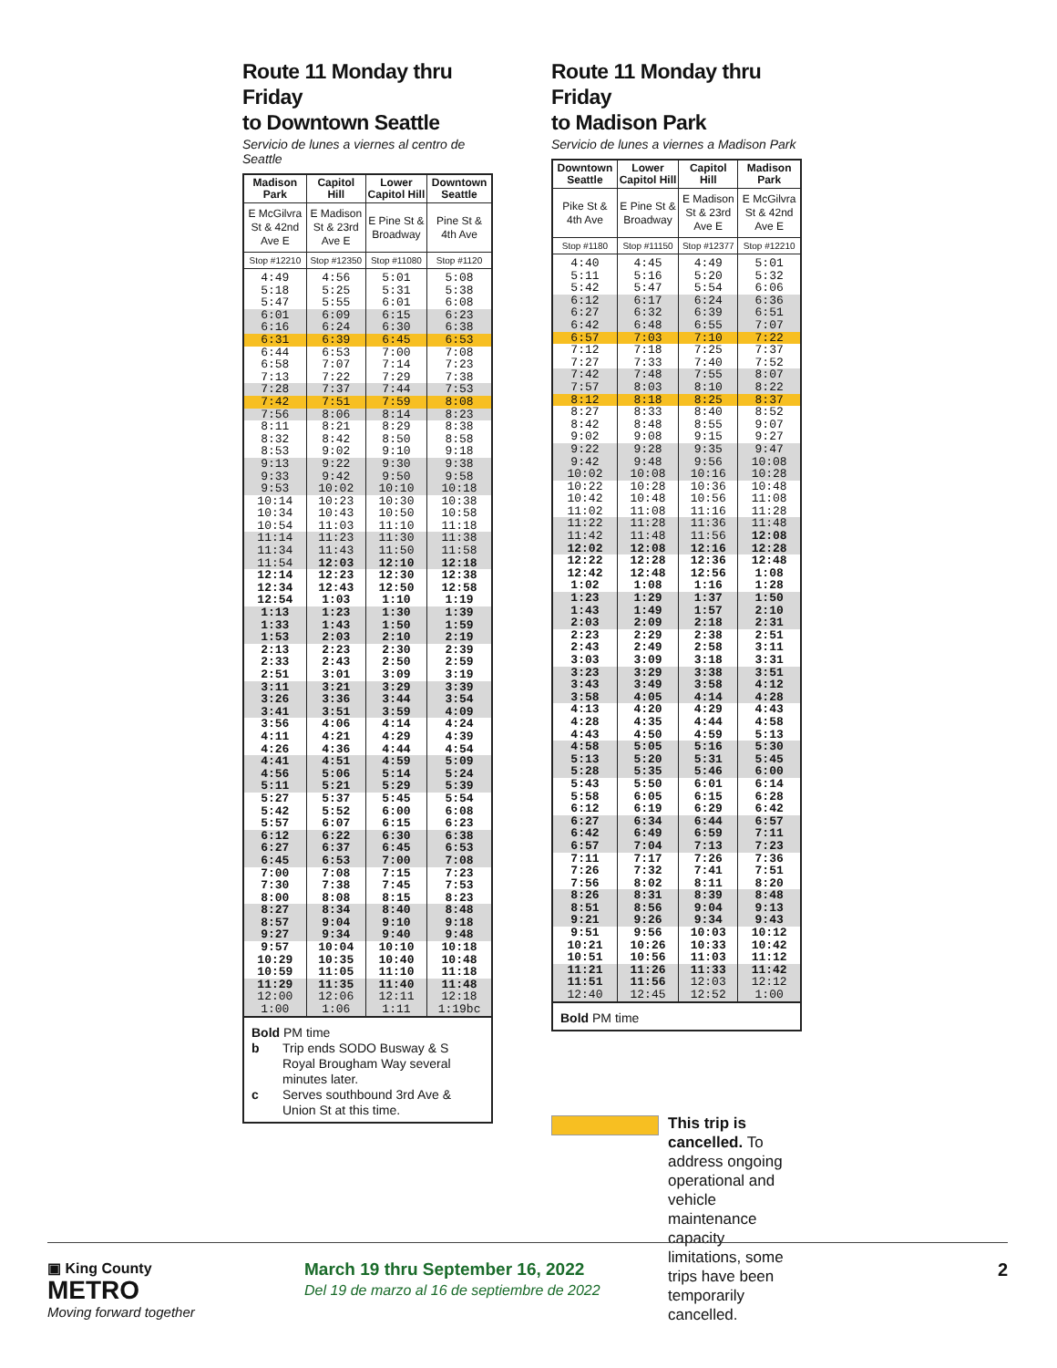Route 11 Monday thru Friday
to Downtown Seattle
Servicio de lunes a viernes al centro de Seattle
| Madison Park | Capitol Hill | Lower Capitol Hill | Downtown Seattle |
| --- | --- | --- | --- |
| E McGilvra St & 42nd Ave E | E Madison St & 23rd Ave E | E Pine St & Broadway | Pine St & 4th Ave |
| Stop #12210 | Stop #12350 | Stop #11080 | Stop #1120 |
| 4:49 | 4:56 | 5:01 | 5:08 |
| 5:18 | 5:25 | 5:31 | 5:38 |
| 5:47 | 5:55 | 6:01 | 6:08 |
| 6:01 | 6:09 | 6:15 | 6:23 |
| 6:16 | 6:24 | 6:30 | 6:38 |
| 6:31 | 6:39 | 6:45 | 6:53 |
| 6:44 | 6:53 | 7:00 | 7:08 |
| 6:58 | 7:07 | 7:14 | 7:23 |
| 7:13 | 7:22 | 7:29 | 7:38 |
| 7:28 | 7:37 | 7:44 | 7:53 |
| 7:42 | 7:51 | 7:59 | 8:08 |
| 7:56 | 8:06 | 8:14 | 8:23 |
| 8:11 | 8:21 | 8:29 | 8:38 |
| 8:32 | 8:42 | 8:50 | 8:58 |
| 8:53 | 9:02 | 9:10 | 9:18 |
| 9:13 | 9:22 | 9:30 | 9:38 |
| 9:33 | 9:42 | 9:50 | 9:58 |
| 9:53 | 10:02 | 10:10 | 10:18 |
| 10:14 | 10:23 | 10:30 | 10:38 |
| 10:34 | 10:43 | 10:50 | 10:58 |
| 10:54 | 11:03 | 11:10 | 11:18 |
| 11:14 | 11:23 | 11:30 | 11:38 |
| 11:34 | 11:43 | 11:50 | 11:58 |
| 11:54 | 12:03 | 12:10 | 12:18 |
| 12:14 | 12:23 | 12:30 | 12:38 |
| 12:34 | 12:43 | 12:50 | 12:58 |
| 12:54 | 1:03 | 1:10 | 1:19 |
| 1:13 | 1:23 | 1:30 | 1:39 |
| 1:33 | 1:43 | 1:50 | 1:59 |
| 1:53 | 2:03 | 2:10 | 2:19 |
| 2:13 | 2:23 | 2:30 | 2:39 |
| 2:33 | 2:43 | 2:50 | 2:59 |
| 2:51 | 3:01 | 3:09 | 3:19 |
| 3:11 | 3:21 | 3:29 | 3:39 |
| 3:26 | 3:36 | 3:44 | 3:54 |
| 3:41 | 3:51 | 3:59 | 4:09 |
| 3:56 | 4:06 | 4:14 | 4:24 |
| 4:11 | 4:21 | 4:29 | 4:39 |
| 4:26 | 4:36 | 4:44 | 4:54 |
| 4:41 | 4:51 | 4:59 | 5:09 |
| 4:56 | 5:06 | 5:14 | 5:24 |
| 5:11 | 5:21 | 5:29 | 5:39 |
| 5:27 | 5:37 | 5:45 | 5:54 |
| 5:42 | 5:52 | 6:00 | 6:08 |
| 5:57 | 6:07 | 6:15 | 6:23 |
| 6:12 | 6:22 | 6:30 | 6:38 |
| 6:27 | 6:37 | 6:45 | 6:53 |
| 6:45 | 6:53 | 7:00 | 7:08 |
| 7:00 | 7:08 | 7:15 | 7:23 |
| 7:30 | 7:38 | 7:45 | 7:53 |
| 8:00 | 8:08 | 8:15 | 8:23 |
| 8:27 | 8:34 | 8:40 | 8:48 |
| 8:57 | 9:04 | 9:10 | 9:18 |
| 9:27 | 9:34 | 9:40 | 9:48 |
| 9:57 | 10:04 | 10:10 | 10:18 |
| 10:29 | 10:35 | 10:40 | 10:48 |
| 10:59 | 11:05 | 11:10 | 11:18 |
| 11:29 | 11:35 | 11:40 | 11:48 |
| 12:00 | 12:06 | 12:11 | 12:18 |
| 1:00 | 1:06 | 1:11 | 1:19bc |
Bold PM time
b Trip ends SODO Busway & S Royal Brougham Way several minutes later.
c Serves southbound 3rd Ave & Union St at this time.
Route 11 Monday thru Friday
to Madison Park
Servicio de lunes a viernes a Madison Park
| Downtown Seattle | Lower Capitol Hill | Capitol Hill | Madison Park |
| --- | --- | --- | --- |
| Pike St & 4th Ave | E Pine St & Broadway | E Madison St & 23rd Ave E | E McGilvra St & 42nd Ave E |
| Stop #1180 | Stop #11150 | Stop #12377 | Stop #12210 |
| 4:40 | 4:45 | 4:49 | 5:01 |
| 5:11 | 5:16 | 5:20 | 5:32 |
| 5:42 | 5:47 | 5:54 | 6:06 |
| 6:12 | 6:17 | 6:24 | 6:36 |
| 6:27 | 6:32 | 6:39 | 6:51 |
| 6:42 | 6:48 | 6:55 | 7:07 |
| 6:57 | 7:03 | 7:10 | 7:22 |
| 7:12 | 7:18 | 7:25 | 7:37 |
| 7:27 | 7:33 | 7:40 | 7:52 |
| 7:42 | 7:48 | 7:55 | 8:07 |
| 7:57 | 8:03 | 8:10 | 8:22 |
| 8:12 | 8:18 | 8:25 | 8:37 |
| 8:27 | 8:33 | 8:40 | 8:52 |
| 8:42 | 8:48 | 8:55 | 9:07 |
| 9:02 | 9:08 | 9:15 | 9:27 |
| 9:22 | 9:28 | 9:35 | 9:47 |
| 9:42 | 9:48 | 9:56 | 10:08 |
| 10:02 | 10:08 | 10:16 | 10:28 |
| 10:22 | 10:28 | 10:36 | 10:48 |
| 10:42 | 10:48 | 10:56 | 11:08 |
| 11:02 | 11:08 | 11:16 | 11:28 |
| 11:22 | 11:28 | 11:36 | 11:48 |
| 11:42 | 11:48 | 11:56 | 12:08 |
| 12:02 | 12:08 | 12:16 | 12:28 |
| 12:22 | 12:28 | 12:36 | 12:48 |
| 12:42 | 12:48 | 12:56 | 1:08 |
| 1:02 | 1:08 | 1:16 | 1:28 |
| 1:23 | 1:29 | 1:37 | 1:50 |
| 1:43 | 1:49 | 1:57 | 2:10 |
| 2:03 | 2:09 | 2:18 | 2:31 |
| 2:23 | 2:29 | 2:38 | 2:51 |
| 2:43 | 2:49 | 2:58 | 3:11 |
| 3:03 | 3:09 | 3:18 | 3:31 |
| 3:23 | 3:29 | 3:38 | 3:51 |
| 3:43 | 3:49 | 3:58 | 4:12 |
| 3:58 | 4:05 | 4:14 | 4:28 |
| 4:13 | 4:20 | 4:29 | 4:43 |
| 4:28 | 4:35 | 4:44 | 4:58 |
| 4:43 | 4:50 | 4:59 | 5:13 |
| 4:58 | 5:05 | 5:16 | 5:30 |
| 5:13 | 5:20 | 5:31 | 5:45 |
| 5:28 | 5:35 | 5:46 | 6:00 |
| 5:43 | 5:50 | 6:01 | 6:14 |
| 5:58 | 6:05 | 6:15 | 6:28 |
| 6:12 | 6:19 | 6:29 | 6:42 |
| 6:27 | 6:34 | 6:44 | 6:57 |
| 6:42 | 6:49 | 6:59 | 7:11 |
| 6:57 | 7:04 | 7:13 | 7:23 |
| 7:11 | 7:17 | 7:26 | 7:36 |
| 7:26 | 7:32 | 7:41 | 7:51 |
| 7:56 | 8:02 | 8:11 | 8:20 |
| 8:26 | 8:31 | 8:39 | 8:48 |
| 8:51 | 8:56 | 9:04 | 9:13 |
| 9:21 | 9:26 | 9:34 | 9:43 |
| 9:51 | 9:56 | 10:03 | 10:12 |
| 10:21 | 10:26 | 10:33 | 10:42 |
| 10:51 | 10:56 | 11:03 | 11:12 |
| 11:21 | 11:26 | 11:33 | 11:42 |
| 11:51 | 11:56 | 12:03 | 12:12 |
| 12:40 | 12:45 | 12:52 | 1:00 |
Bold PM time
This trip is cancelled. To address ongoing operational and vehicle maintenance capacity limitations, some trips have been temporarily cancelled.
▣ King County
METRO
Moving forward together
March 19 thru September 16, 2022
Del 19 de marzo al 16 de septiembre de 2022
2